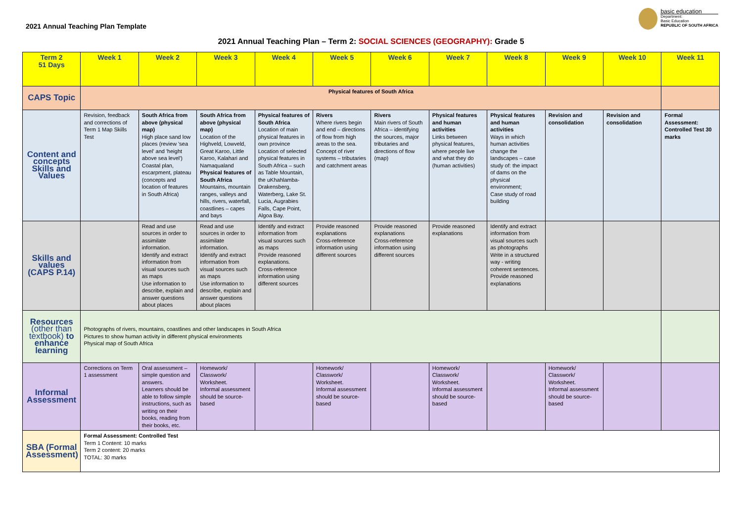2021 Annual Teaching Plan Template
basic education
Department:
Basic Education
REPUBLIC OF SOUTH AFRICA
2021 Annual Teaching Plan – Term 2: SOCIAL SCIENCES (GEOGRAPHY): Grade 5
| Term 2 51 Days | Week 1 | Week 2 | Week 3 | Week 4 | Week 5 | Week 6 | Week 7 | Week 8 | Week 9 | Week 10 | Week 11 |
| --- | --- | --- | --- | --- | --- | --- | --- | --- | --- | --- | --- |
| CAPS Topic | Physical features of South Africa | | | | | | | | | | |
| Content and concepts Skills and Values | Revision, feedback and corrections of Term 1 Map Skills Test | South Africa from above (physical map) High place sand low places (review 'sea level' and 'height above sea level') Coastal plan, escarpment, plateau (concepts and location of features in South Africa) | South Africa from above (physical map) Location of the Highveld, Lowveld, Great Karoo, Little Karoo, Kalahari and Namaqualand Physical features of South Africa Mountains, mountain ranges, valleys and hills, rivers, waterfall, coastlines – capes and bays | Physical features of South Africa Location of main physical features in own province Location of selected physical features in South Africa – such as Table Mountain, the uKhahlamba-Drakensberg, Waterberg, Lake St. Lucia, Augrabies Falls, Cape Point, Algoa Bay. | Rivers Where rivers begin and end – directions of flow from high areas to the sea. Concept of river systems – tributaries and catchment areas | Rivers Main rivers of South Africa – identifying the sources, major tributaries and directions of flow (map) | Physical features and human activities Links between physical features, where people live and what they do (human activities) | Physical features and human activities Ways in which human activities change the landscapes – case study of: the impact of dams on the physical environment; Case study of road building | Revision and consolidation | Revision and consolidation | Formal Assessment: Controlled Test 30 marks |
| Skills and values (CAPS P.14) | | Read and use sources in order to assimilate information. Identify and extract information from visual sources such as maps Use information to describe, explain and answer questions about places | Read and use sources in order to assimilate information. Identify and extract information from visual sources such as maps Use information to describe, explain and answer questions about places | Identify and extract information from visual sources such as maps Provide reasoned explanations. Cross-reference information using different sources | Provide reasoned explanations Cross-reference information using different sources | Provide reasoned explanations Cross-reference information using different sources | Provide reasoned explanations | Identify and extract information from visual sources such as photographs Write in a structured way - writing coherent sentences. Provide reasoned explanations | | | |
| Resources (other than textbook) to enhance learning | Photographs of rivers, mountains, coastlines and other landscapes in South Africa Pictures to show human activity in different physical environments Physical map of South Africa | | | | | | | | | | |
| Informal Assessment | Corrections on Term 1 assessment | Oral assessment – simple question and answers. Learners should be able to follow simple instructions, such as writing on their books, reading from their books, etc. | Homework/ Classwork/ Worksheet. Informal assessment should be source-based | | Homework/ Classwork/ Worksheet. Informal assessment should be source-based | | Homework/ Classwork/ Worksheet. Informal assessment should be source-based | | Homework/ Classwork/ Worksheet. Informal assessment should be source-based | | |
| SBA (Formal Assessment) | Formal Assessment: Controlled Test Term 1 Content: 10 marks Term 2 content: 20 marks TOTAL: 30 marks | | | | | | | | | | |